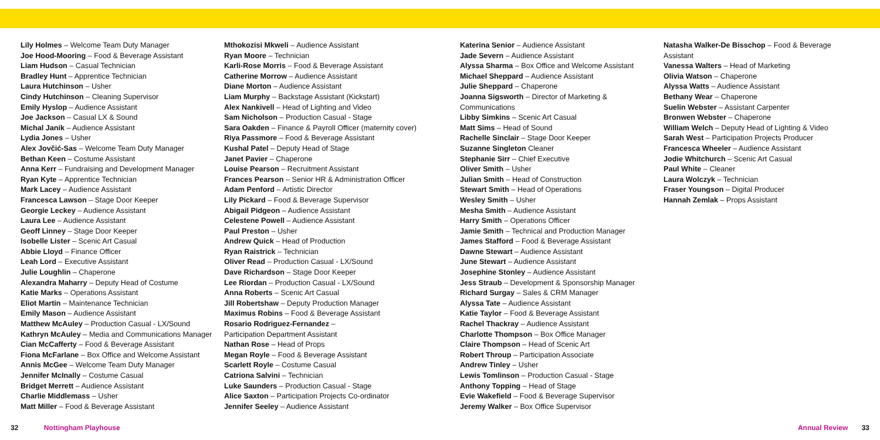Lily Holmes – Welcome Team Duty Manager
Joe Hood-Mooring – Food & Beverage Assistant
Liam Hudson – Casual Technician
Bradley Hunt – Apprentice Technician
Laura Hutchinson – Usher
Cindy Hutchinson – Cleaning Supervisor
Emily Hyslop – Audience Assistant
Joe Jackson – Casual LX & Sound
Michal Janik – Audience Assistant
Lydia Jones – Usher
Alex Jovčić-Sas – Welcome Team Duty Manager
Bethan Keen – Costume Assistant
Anna Kerr – Fundraising and Development Manager
Ryan Kyte – Apprentice Technician
Mark Lacey – Audience Assistant
Francesca Lawson – Stage Door Keeper
Georgie Leckey – Audience Assistant
Laura Lee – Audience Assistant
Geoff Linney – Stage Door Keeper
Isobelle Lister – Scenic Art Casual
Abbie Lloyd – Finance Officer
Leah Lord – Executive Assistant
Julie Loughlin – Chaperone
Alexandra Maharry – Deputy Head of Costume
Katie Marks – Operations Assistant
Eliot Martin – Maintenance Technician
Emily Mason – Audience Assistant
Matthew McAuley – Production Casual - LX/Sound
Kathryn McAuley – Media and Communications Manager
Cian McCafferty – Food & Beverage Assistant
Fiona McFarlane – Box Office and Welcome Assistant
Annis McGee – Welcome Team Duty Manager
Jennifer McInally – Costume Casual
Bridget Merrett – Audience Assistant
Charlie Middlemass – Usher
Matt Miller – Food & Beverage Assistant
Mthokozisi Mkweli – Audience Assistant
Ryan Moore – Technician
Karli-Rose Morris – Food & Beverage Assistant
Catherine Morrow – Audience Assistant
Diane Morton – Audience Assistant
Liam Murphy – Backstage Assistant (Kickstart)
Alex Nankivell – Head of Lighting and Video
Sam Nicholson – Production Casual - Stage
Sara Oakden – Finance & Payroll Officer (maternity cover)
Riya Passmore – Food & Beverage Assistant
Kushal Patel – Deputy Head of Stage
Janet Pavier – Chaperone
Louise Pearson – Recruitment Assistant
Frances Pearson – Senior HR & Administration Officer
Adam Penford – Artistic Director
Lily Pickard – Food & Beverage Supervisor
Abigail Pidgeon – Audience Assistant
Celestene Powell – Audience Assistant
Paul Preston – Usher
Andrew Quick – Head of Production
Ryan Raistrick – Technician
Oliver Read – Production Casual - LX/Sound
Dave Richardson – Stage Door Keeper
Lee Riordan – Production Casual - LX/Sound
Anna Roberts – Scenic Art Casual
Jill Robertshaw – Deputy Production Manager
Maximus Robins – Food & Beverage Assistant
Rosario Rodriguez-Fernandez –
Participation Department Assistant
Nathan Rose – Head of Props
Megan Royle – Food & Beverage Assistant
Scarlett Royle – Costume Casual
Catriona Salvini – Technician
Luke Saunders – Production Casual - Stage
Alice Saxton – Participation Projects Co-ordinator
Jennifer Seeley – Audience Assistant
Katerina Senior – Audience Assistant
Jade Severn – Audience Assistant
Alyssa Sharma – Box Office and Welcome Assistant
Michael Sheppard – Audience Assistant
Julie Sheppard – Chaperone
Joanna Sigsworth – Director of Marketing &
Communications
Libby Simkins – Scenic Art Casual
Matt Sims – Head of Sound
Rachelle Sinclair – Stage Door Keeper
Suzanne Singleton Cleaner
Stephanie Sirr – Chief Executive
Oliver Smith – Usher
Julian Smith – Head of Construction
Stewart Smith – Head of Operations
Wesley Smith – Usher
Mesha Smith – Audience Assistant
Harry Smith – Operations Officer
Jamie Smith – Technical and Production Manager
James Stafford – Food & Beverage Assistant
Dawne Stewart – Audience Assistant
June Stewart – Audience Assistant
Josephine Stonley – Audience Assistant
Jess Straub – Development & Sponsorship Manager
Richard Surgay – Sales & CRM Manager
Alyssa Tate – Audience Assistant
Katie Taylor – Food & Beverage Assistant
Rachel Thackray – Audience Assistant
Charlotte Thompson – Box Office Manager
Claire Thompson – Head of Scenic Art
Robert Throup – Participation Associate
Andrew Tinley – Usher
Lewis Tomlinson – Production Casual - Stage
Anthony Topping – Head of Stage
Evie Wakefield – Food & Beverage Supervisor
Jeremy Walker – Box Office Supervisor
Natasha Walker-De Bisschop – Food & Beverage
Assistant
Vanessa Walters – Head of Marketing
Olivia Watson – Chaperone
Alyssa Watts – Audience Assistant
Bethany Wear – Chaperone
Suelin Webster – Assistant Carpenter
Bronwen Webster – Chaperone
William Welch – Deputy Head of Lighting & Video
Sarah West – Participation Projects Producer
Francesca Wheeler – Audience Assistant
Jodie Whitchurch – Scenic Art Casual
Paul White – Cleaner
Laura Wolczyk – Technician
Fraser Youngson – Digital Producer
Hannah Zemlak – Props Assistant
32 Nottingham Playhouse Annual Review 33